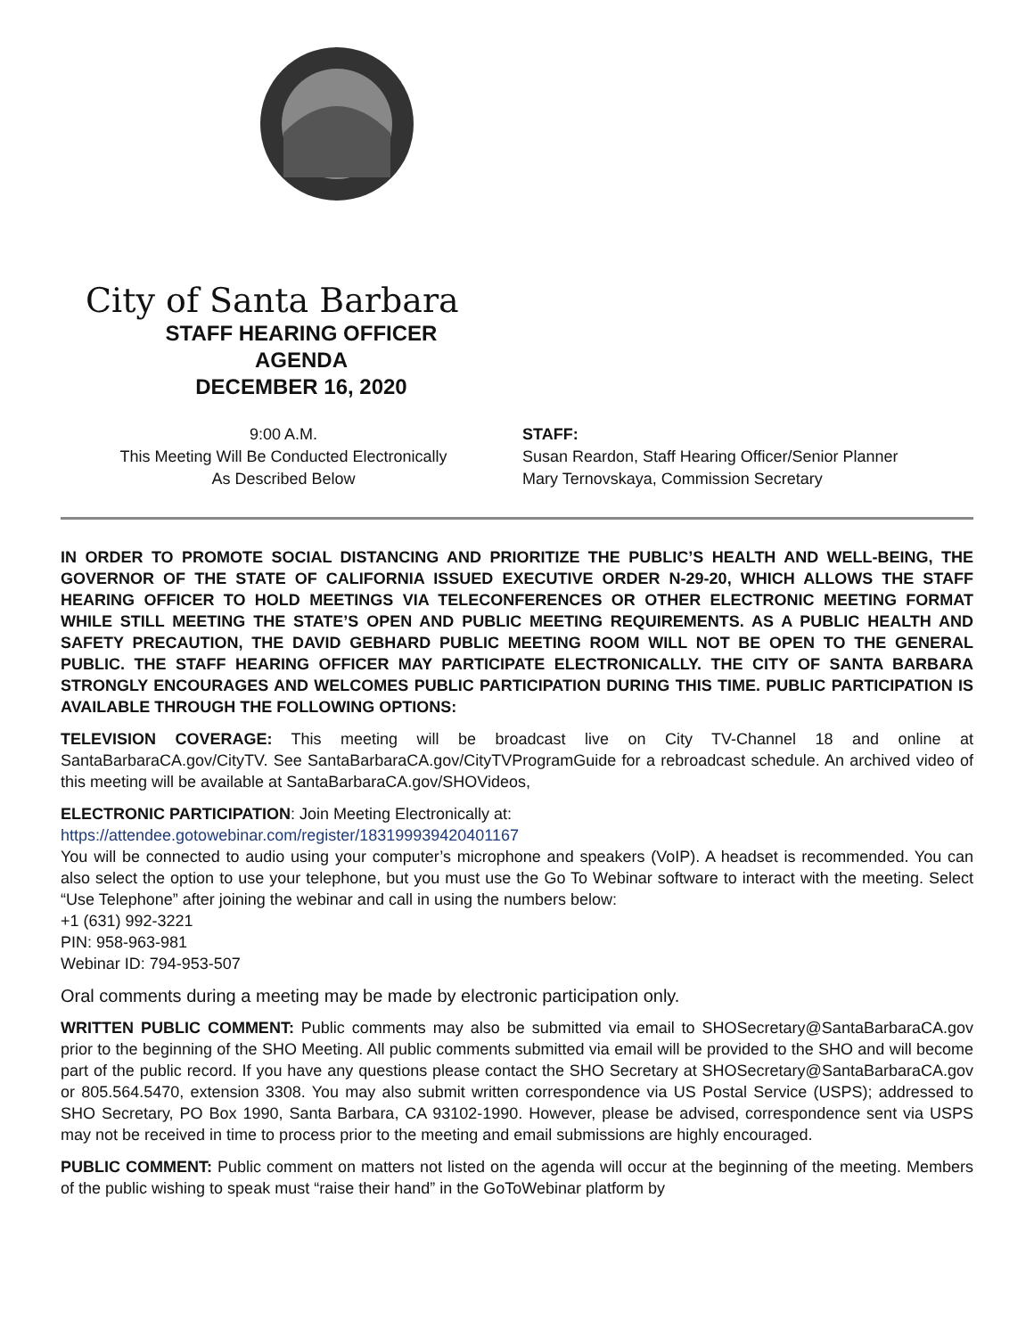City of Santa Barbara
STAFF HEARING OFFICER
AGENDA
DECEMBER 16, 2020
9:00 A.M.
This Meeting Will Be Conducted Electronically
As Described Below
STAFF:
Susan Reardon, Staff Hearing Officer/Senior Planner
Mary Ternovskaya, Commission Secretary
IN ORDER TO PROMOTE SOCIAL DISTANCING AND PRIORITIZE THE PUBLIC’S HEALTH AND WELL-BEING, THE GOVERNOR OF THE STATE OF CALIFORNIA ISSUED EXECUTIVE ORDER N-29-20, WHICH ALLOWS THE STAFF HEARING OFFICER TO HOLD MEETINGS VIA TELECONFERENCES OR OTHER ELECTRONIC MEETING FORMAT WHILE STILL MEETING THE STATE’S OPEN AND PUBLIC MEETING REQUIREMENTS. AS A PUBLIC HEALTH AND SAFETY PRECAUTION, THE DAVID GEBHARD PUBLIC MEETING ROOM WILL NOT BE OPEN TO THE GENERAL PUBLIC. THE STAFF HEARING OFFICER MAY PARTICIPATE ELECTRONICALLY. THE CITY OF SANTA BARBARA STRONGLY ENCOURAGES AND WELCOMES PUBLIC PARTICIPATION DURING THIS TIME. PUBLIC PARTICIPATION IS AVAILABLE THROUGH THE FOLLOWING OPTIONS:
TELEVISION COVERAGE: This meeting will be broadcast live on City TV-Channel 18 and online at SantaBarbaraCA.gov/CityTV. See SantaBarbaraCA.gov/CityTVProgramGuide for a rebroadcast schedule. An archived video of this meeting will be available at SantaBarbaraCA.gov/SHOVideos,
ELECTRONIC PARTICIPATION: Join Meeting Electronically at:
https://attendee.gotowebinar.com/register/183199939420401167
You will be connected to audio using your computer’s microphone and speakers (VoIP). A headset is recommended. You can also select the option to use your telephone, but you must use the Go To Webinar software to interact with the meeting. Select “Use Telephone” after joining the webinar and call in using the numbers below:
+1 (631) 992-3221
PIN: 958-963-981
Webinar ID: 794-953-507
Oral comments during a meeting may be made by electronic participation only.
WRITTEN PUBLIC COMMENT: Public comments may also be submitted via email to SHOSecretary@SantaBarbaraCA.gov prior to the beginning of the SHO Meeting. All public comments submitted via email will be provided to the SHO and will become part of the public record. If you have any questions please contact the SHO Secretary at SHOSecretary@SantaBarbaraCA.gov or 805.564.5470, extension 3308. You may also submit written correspondence via US Postal Service (USPS); addressed to SHO Secretary, PO Box 1990, Santa Barbara, CA 93102-1990. However, please be advised, correspondence sent via USPS may not be received in time to process prior to the meeting and email submissions are highly encouraged.
PUBLIC COMMENT: Public comment on matters not listed on the agenda will occur at the beginning of the meeting. Members of the public wishing to speak must “raise their hand” in the GoToWebinar platform by